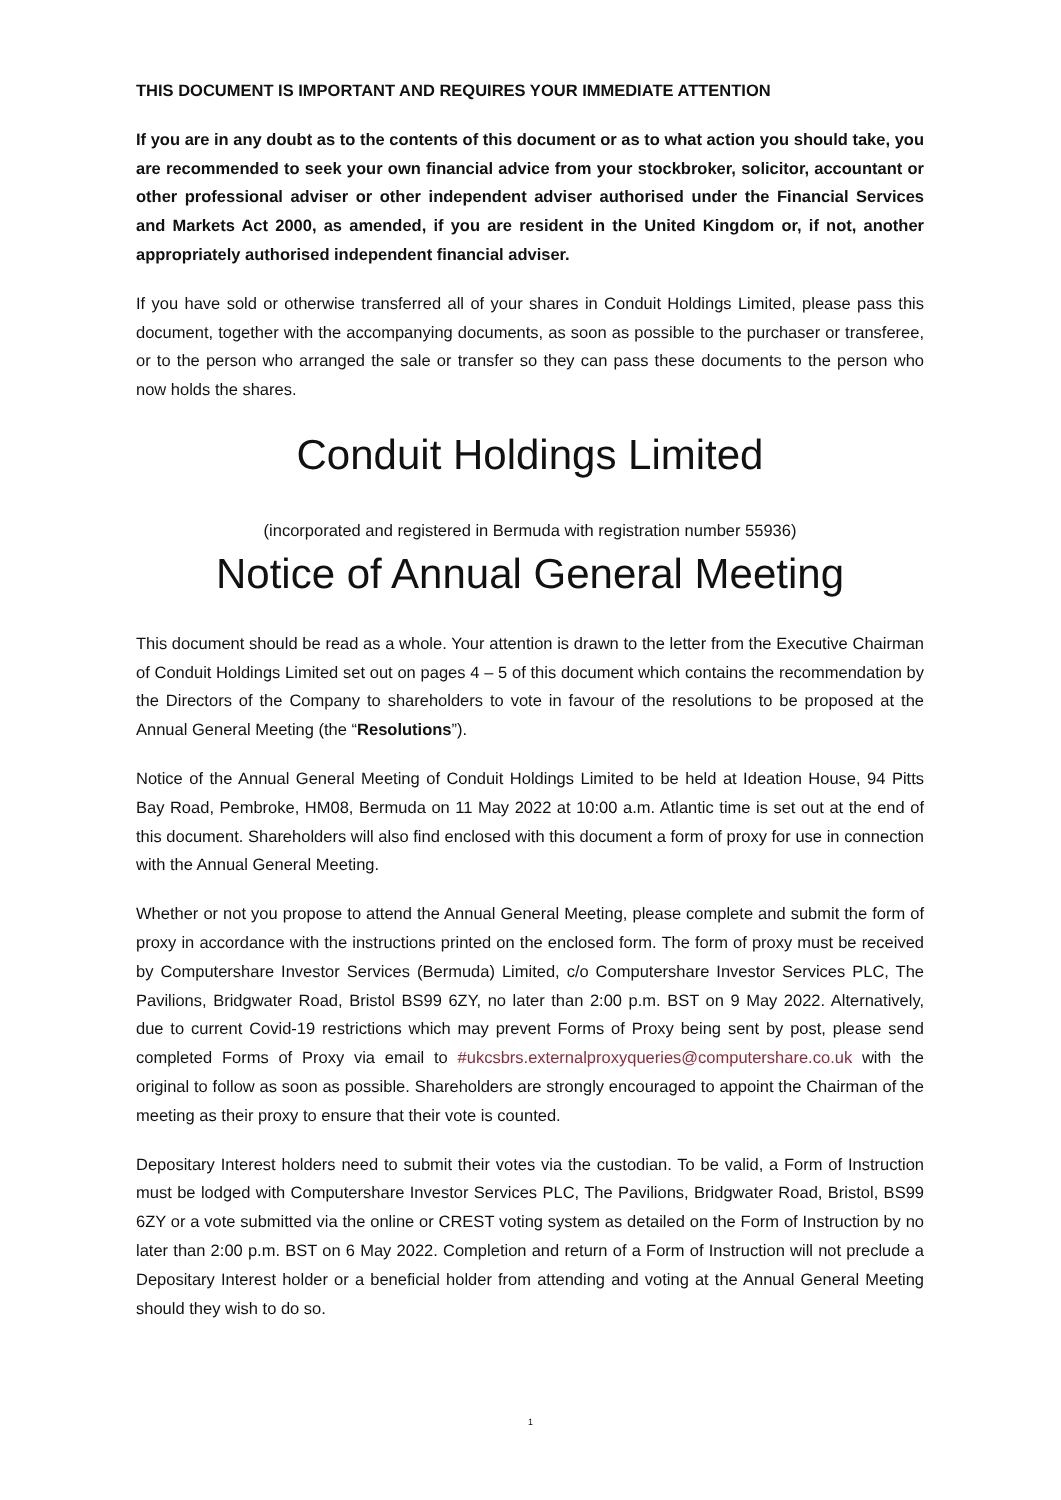THIS DOCUMENT IS IMPORTANT AND REQUIRES YOUR IMMEDIATE ATTENTION
If you are in any doubt as to the contents of this document or as to what action you should take, you are recommended to seek your own financial advice from your stockbroker, solicitor, accountant or other professional adviser or other independent adviser authorised under the Financial Services and Markets Act 2000, as amended, if you are resident in the United Kingdom or, if not, another appropriately authorised independent financial adviser.
If you have sold or otherwise transferred all of your shares in Conduit Holdings Limited, please pass this document, together with the accompanying documents, as soon as possible to the purchaser or transferee, or to the person who arranged the sale or transfer so they can pass these documents to the person who now holds the shares.
Conduit Holdings Limited
(incorporated and registered in Bermuda with registration number 55936)
Notice of Annual General Meeting
This document should be read as a whole. Your attention is drawn to the letter from the Executive Chairman of Conduit Holdings Limited set out on pages 4 – 5 of this document which contains the recommendation by the Directors of the Company to shareholders to vote in favour of the resolutions to be proposed at the Annual General Meeting (the “Resolutions”).
Notice of the Annual General Meeting of Conduit Holdings Limited to be held at Ideation House, 94 Pitts Bay Road, Pembroke, HM08, Bermuda on 11 May 2022 at 10:00 a.m. Atlantic time is set out at the end of this document. Shareholders will also find enclosed with this document a form of proxy for use in connection with the Annual General Meeting.
Whether or not you propose to attend the Annual General Meeting, please complete and submit the form of proxy in accordance with the instructions printed on the enclosed form. The form of proxy must be received by Computershare Investor Services (Bermuda) Limited, c/o Computershare Investor Services PLC, The Pavilions, Bridgwater Road, Bristol BS99 6ZY, no later than 2:00 p.m. BST on 9 May 2022. Alternatively, due to current Covid-19 restrictions which may prevent Forms of Proxy being sent by post, please send completed Forms of Proxy via email to #ukcsbrs.externalproxyqueries@computershare.co.uk with the original to follow as soon as possible. Shareholders are strongly encouraged to appoint the Chairman of the meeting as their proxy to ensure that their vote is counted.
Depositary Interest holders need to submit their votes via the custodian. To be valid, a Form of Instruction must be lodged with Computershare Investor Services PLC, The Pavilions, Bridgwater Road, Bristol, BS99 6ZY or a vote submitted via the online or CREST voting system as detailed on the Form of Instruction by no later than 2:00 p.m. BST on 6 May 2022. Completion and return of a Form of Instruction will not preclude a Depositary Interest holder or a beneficial holder from attending and voting at the Annual General Meeting should they wish to do so.
1